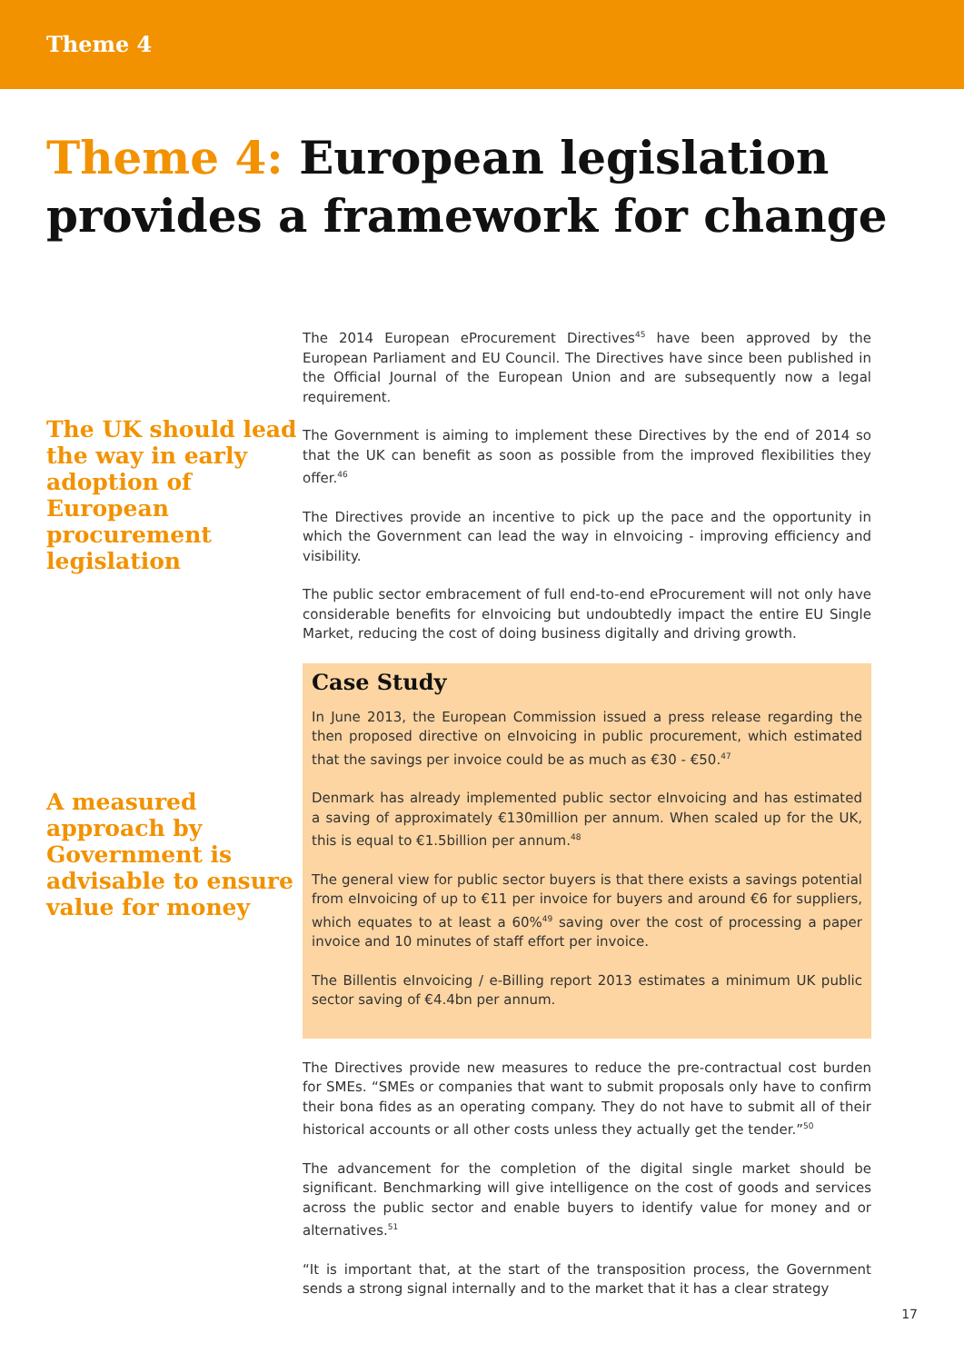Theme 4
Theme 4: European legislation provides a framework for change
The UK should lead the way in early adoption of European procurement legislation
A measured approach by Government is advisable to ensure value for money
The 2014 European eProcurement Directives<sup>45</sup> have been approved by the European Parliament and EU Council. The Directives have since been published in the Official Journal of the European Union and are subsequently now a legal requirement.
The Government is aiming to implement these Directives by the end of 2014 so that the UK can benefit as soon as possible from the improved flexibilities they offer.<sup>46</sup>
The Directives provide an incentive to pick up the pace and the opportunity in which the Government can lead the way in eInvoicing - improving efficiency and visibility.
The public sector embracement of full end-to-end eProcurement will not only have considerable benefits for eInvoicing but undoubtedly impact the entire EU Single Market, reducing the cost of doing business digitally and driving growth.
Case Study
In June 2013, the European Commission issued a press release regarding the then proposed directive on eInvoicing in public procurement, which estimated that the savings per invoice could be as much as €30 - €50.<sup>47</sup>
Denmark has already implemented public sector eInvoicing and has estimated a saving of approximately €130million per annum. When scaled up for the UK, this is equal to €1.5billion per annum.<sup>48</sup>
The general view for public sector buyers is that there exists a savings potential from eInvoicing of up to €11 per invoice for buyers and around €6 for suppliers, which equates to at least a 60%<sup>49</sup> saving over the cost of processing a paper invoice and 10 minutes of staff effort per invoice.
The Billentis eInvoicing / e-Billing report 2013 estimates a minimum UK public sector saving of €4.4bn per annum.
The Directives provide new measures to reduce the pre-contractual cost burden for SMEs. “SMEs or companies that want to submit proposals only have to confirm their bona fides as an operating company. They do not have to submit all of their historical accounts or all other costs unless they actually get the tender.”<sup>50</sup>
The advancement for the completion of the digital single market should be significant. Benchmarking will give intelligence on the cost of goods and services across the public sector and enable buyers to identify value for money and or alternatives.<sup>51</sup>
“It is important that, at the start of the transposition process, the Government sends a strong signal internally and to the market that it has a clear strategy
17